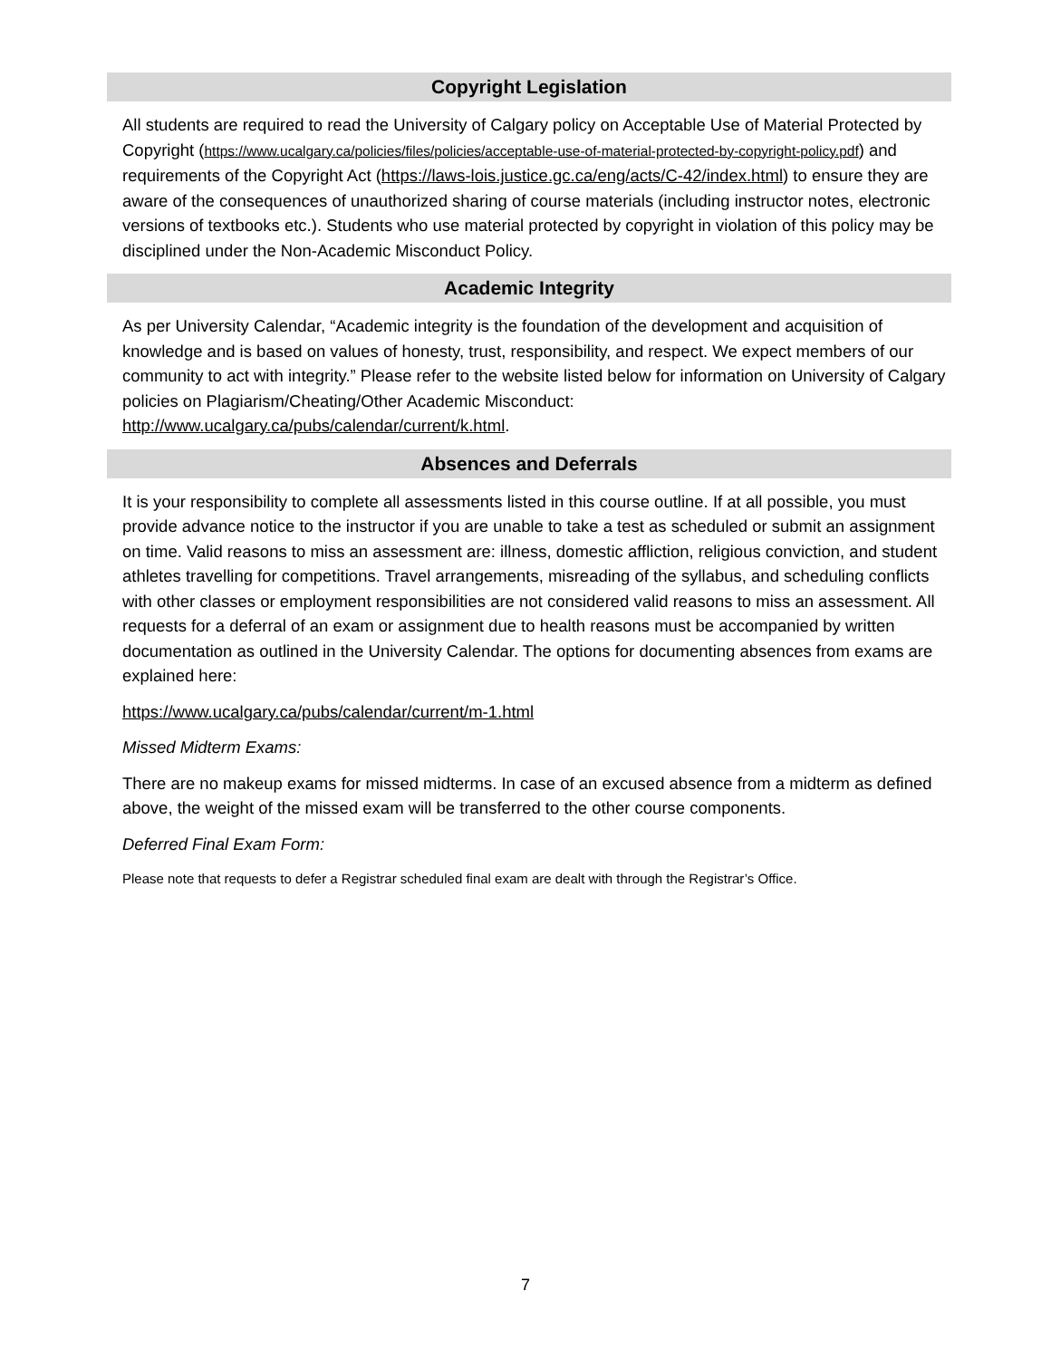Copyright Legislation
All students are required to read the University of Calgary policy on Acceptable Use of Material Protected by Copyright (https://www.ucalgary.ca/policies/files/policies/acceptable-use-of-material-protected-by-copyright-policy.pdf) and requirements of the Copyright Act (https://laws-lois.justice.gc.ca/eng/acts/C-42/index.html) to ensure they are aware of the consequences of unauthorized sharing of course materials (including instructor notes, electronic versions of textbooks etc.). Students who use material protected by copyright in violation of this policy may be disciplined under the Non-Academic Misconduct Policy.
Academic Integrity
As per University Calendar, “Academic integrity is the foundation of the development and acquisition of knowledge and is based on values of honesty, trust, responsibility, and respect. We expect members of our community to act with integrity.” Please refer to the website listed below for information on University of Calgary policies on Plagiarism/Cheating/Other Academic Misconduct:
http://www.ucalgary.ca/pubs/calendar/current/k.html.
Absences and Deferrals
It is your responsibility to complete all assessments listed in this course outline. If at all possible, you must provide advance notice to the instructor if you are unable to take a test as scheduled or submit an assignment on time. Valid reasons to miss an assessment are: illness, domestic affliction, religious conviction, and student athletes travelling for competitions. Travel arrangements, misreading of the syllabus, and scheduling conflicts with other classes or employment responsibilities are not considered valid reasons to miss an assessment. All requests for a deferral of an exam or assignment due to health reasons must be accompanied by written documentation as outlined in the University Calendar. The options for documenting absences from exams are explained here:
https://www.ucalgary.ca/pubs/calendar/current/m-1.html
Missed Midterm Exams:
There are no makeup exams for missed midterms. In case of an excused absence from a midterm as defined above, the weight of the missed exam will be transferred to the other course components.
Deferred Final Exam Form:
Please note that requests to defer a Registrar scheduled final exam are dealt with through the Registrar’s Office.
7